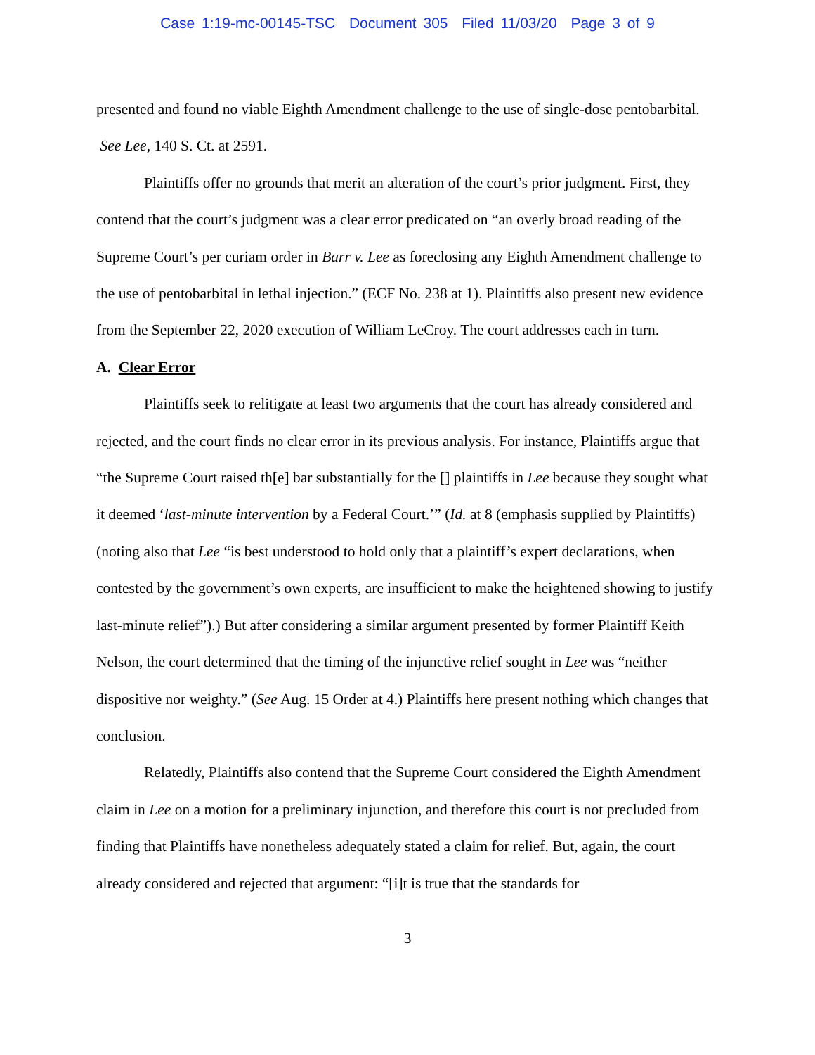Case 1:19-mc-00145-TSC Document 305 Filed 11/03/20 Page 3 of 9
presented and found no viable Eighth Amendment challenge to the use of single-dose pentobarbital. See Lee, 140 S. Ct. at 2591.
Plaintiffs offer no grounds that merit an alteration of the court’s prior judgment. First, they contend that the court’s judgment was a clear error predicated on “an overly broad reading of the Supreme Court’s per curiam order in Barr v. Lee as foreclosing any Eighth Amendment challenge to the use of pentobarbital in lethal injection.” (ECF No. 238 at 1). Plaintiffs also present new evidence from the September 22, 2020 execution of William LeCroy. The court addresses each in turn.
A. Clear Error
Plaintiffs seek to relitigate at least two arguments that the court has already considered and rejected, and the court finds no clear error in its previous analysis. For instance, Plaintiffs argue that “the Supreme Court raised th[e] bar substantially for the [] plaintiffs in Lee because they sought what it deemed ‘last-minute intervention by a Federal Court.’” (Id. at 8 (emphasis supplied by Plaintiffs) (noting also that Lee “is best understood to hold only that a plaintiff’s expert declarations, when contested by the government’s own experts, are insufficient to make the heightened showing to justify last-minute relief”).) But after considering a similar argument presented by former Plaintiff Keith Nelson, the court determined that the timing of the injunctive relief sought in Lee was “neither dispositive nor weighty.” (See Aug. 15 Order at 4.) Plaintiffs here present nothing which changes that conclusion.
Relatedly, Plaintiffs also contend that the Supreme Court considered the Eighth Amendment claim in Lee on a motion for a preliminary injunction, and therefore this court is not precluded from finding that Plaintiffs have nonetheless adequately stated a claim for relief. But, again, the court already considered and rejected that argument: “[i]t is true that the standards for
3